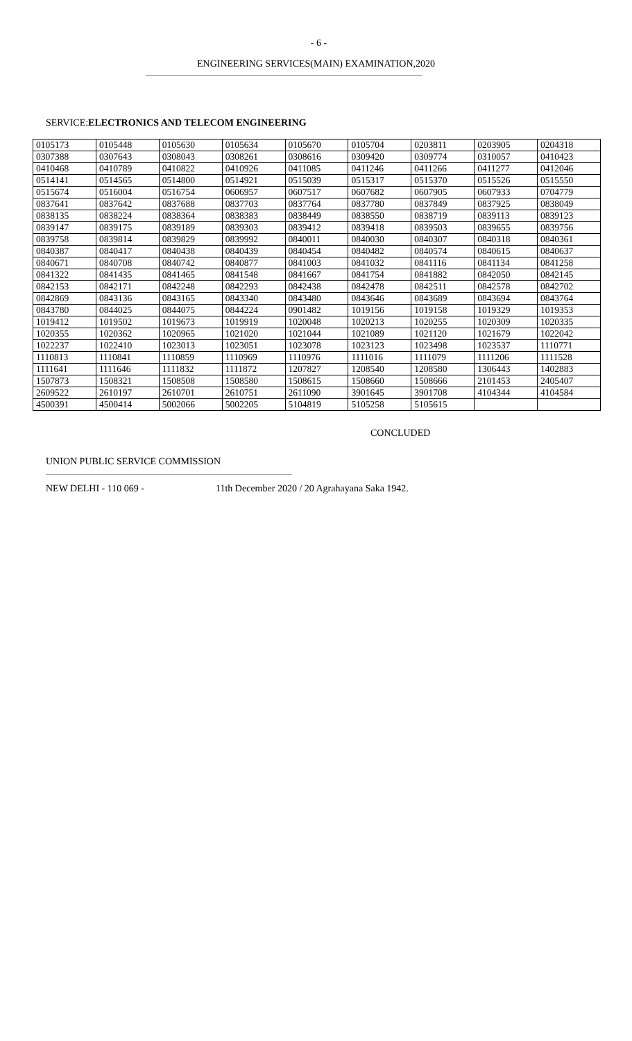- 6 -
ENGINEERING SERVICES(MAIN) EXAMINATION,2020
SERVICE:ELECTRONICS AND TELECOM ENGINEERING
| 0105173 | 0105448 | 0105630 | 0105634 | 0105670 | 0105704 | 0203811 | 0203905 | 0204318 |
| 0307388 | 0307643 | 0308043 | 0308261 | 0308616 | 0309420 | 0309774 | 0310057 | 0410423 |
| 0410468 | 0410789 | 0410822 | 0410926 | 0411085 | 0411246 | 0411266 | 0411277 | 0412046 |
| 0514141 | 0514565 | 0514800 | 0514921 | 0515039 | 0515317 | 0515370 | 0515526 | 0515550 |
| 0515674 | 0516004 | 0516754 | 0606957 | 0607517 | 0607682 | 0607905 | 0607933 | 0704779 |
| 0837641 | 0837642 | 0837688 | 0837703 | 0837764 | 0837780 | 0837849 | 0837925 | 0838049 |
| 0838135 | 0838224 | 0838364 | 0838383 | 0838449 | 0838550 | 0838719 | 0839113 | 0839123 |
| 0839147 | 0839175 | 0839189 | 0839303 | 0839412 | 0839418 | 0839503 | 0839655 | 0839756 |
| 0839758 | 0839814 | 0839829 | 0839992 | 0840011 | 0840030 | 0840307 | 0840318 | 0840361 |
| 0840387 | 0840417 | 0840438 | 0840439 | 0840454 | 0840482 | 0840574 | 0840615 | 0840637 |
| 0840671 | 0840708 | 0840742 | 0840877 | 0841003 | 0841032 | 0841116 | 0841134 | 0841258 |
| 0841322 | 0841435 | 0841465 | 0841548 | 0841667 | 0841754 | 0841882 | 0842050 | 0842145 |
| 0842153 | 0842171 | 0842248 | 0842293 | 0842438 | 0842478 | 0842511 | 0842578 | 0842702 |
| 0842869 | 0843136 | 0843165 | 0843340 | 0843480 | 0843646 | 0843689 | 0843694 | 0843764 |
| 0843780 | 0844025 | 0844075 | 0844224 | 0901482 | 1019156 | 1019158 | 1019329 | 1019353 |
| 1019412 | 1019502 | 1019673 | 1019919 | 1020048 | 1020213 | 1020255 | 1020309 | 1020335 |
| 1020355 | 1020362 | 1020965 | 1021020 | 1021044 | 1021089 | 1021120 | 1021679 | 1022042 |
| 1022237 | 1022410 | 1023013 | 1023051 | 1023078 | 1023123 | 1023498 | 1023537 | 1110771 |
| 1110813 | 1110841 | 1110859 | 1110969 | 1110976 | 1111016 | 1111079 | 1111206 | 1111528 |
| 1111641 | 1111646 | 1111832 | 1111872 | 1207827 | 1208540 | 1208580 | 1306443 | 1402883 |
| 1507873 | 1508321 | 1508508 | 1508580 | 1508615 | 1508660 | 1508666 | 2101453 | 2405407 |
| 2609522 | 2610197 | 2610701 | 2610751 | 2611090 | 3901645 | 3901708 | 4104344 | 4104584 |
| 4500391 | 4500414 | 5002066 | 5002205 | 5104819 | 5105258 | 5105615 | | |
CONCLUDED
UNION PUBLIC SERVICE COMMISSION
NEW DELHI - 110 069 - 11th December 2020 / 20 Agrahayana Saka 1942.